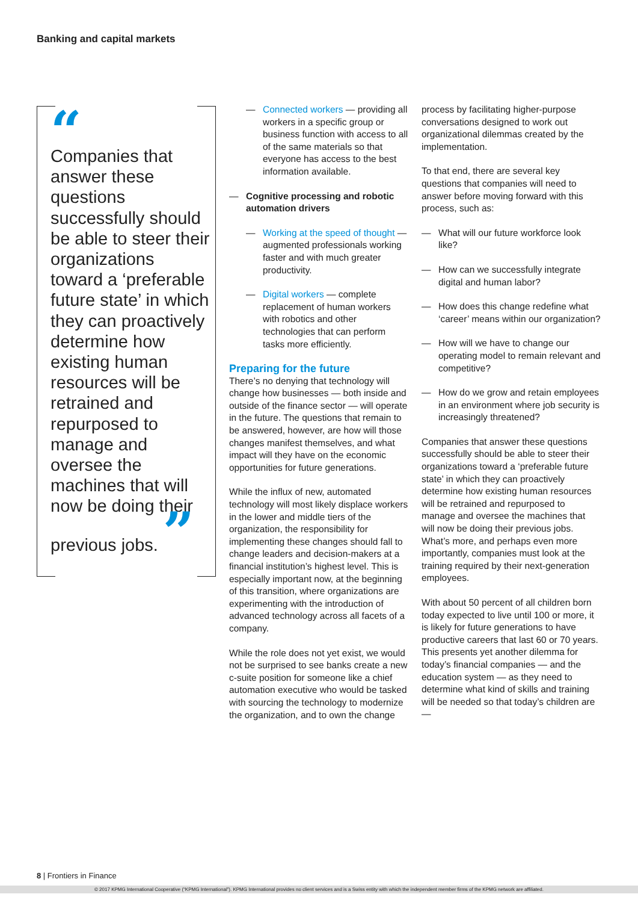Banking and capital markets
“
Companies that answer these questions successfully should be able to steer their organizations toward a ‘preferable future state’ in which they can proactively determine how existing human resources will be retrained and repurposed to manage and oversee the machines that will now be doing their previous jobs. ”
— Connected workers — providing all workers in a specific group or business function with access to all of the same materials so that everyone has access to the best information available.
— Cognitive processing and robotic automation drivers
— Working at the speed of thought — augmented professionals working faster and with much greater productivity.
— Digital workers — complete replacement of human workers with robotics and other technologies that can perform tasks more efficiently.
Preparing for the future
There’s no denying that technology will change how businesses — both inside and outside of the finance sector — will operate in the future. The questions that remain to be answered, however, are how will those changes manifest themselves, and what impact will they have on the economic opportunities for future generations.
While the influx of new, automated technology will most likely displace workers in the lower and middle tiers of the organization, the responsibility for implementing these changes should fall to change leaders and decision-makers at a financial institution’s highest level. This is especially important now, at the beginning of this transition, where organizations are experimenting with the introduction of advanced technology across all facets of a company.
While the role does not yet exist, we would not be surprised to see banks create a new c-suite position for someone like a chief automation executive who would be tasked with sourcing the technology to modernize the organization, and to own the change
process by facilitating higher-purpose conversations designed to work out organizational dilemmas created by the implementation.
To that end, there are several key questions that companies will need to answer before moving forward with this process, such as:
— What will our future workforce look like?
— How can we successfully integrate digital and human labor?
— How does this change redefine what ‘career’ means within our organization?
— How will we have to change our operating model to remain relevant and competitive?
— How do we grow and retain employees in an environment where job security is increasingly threatened?
Companies that answer these questions successfully should be able to steer their organizations toward a ‘preferable future state’ in which they can proactively determine how existing human resources will be retrained and repurposed to manage and oversee the machines that will now be doing their previous jobs. What’s more, and perhaps even more importantly, companies must look at the training required by their next-generation employees.
With about 50 percent of all children born today expected to live until 100 or more, it is likely for future generations to have productive careers that last 60 or 70 years. This presents yet another dilemma for today’s financial companies — and the education system — as they need to determine what kind of skills and training will be needed so that today’s children are —
8 | Frontiers in Finance
© 2017 KPMG International Cooperative (“KPMG International”). KPMG International provides no client services and is a Swiss entity with which the independent member firms of the KPMG network are affiliated.